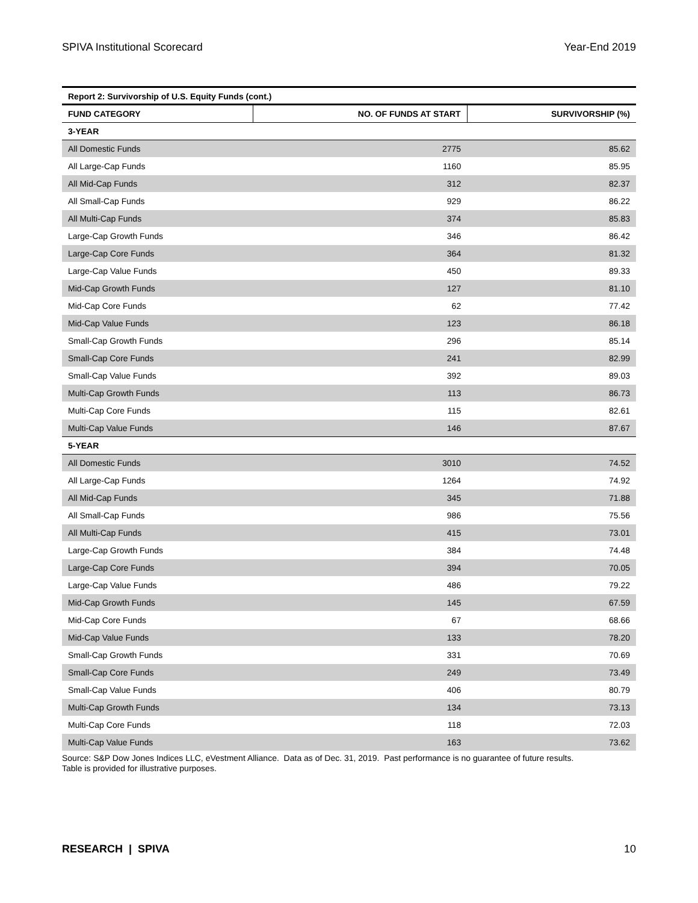SPIVA Institutional Scorecard Year-End 2019
Report 2: Survivorship of U.S. Equity Funds (cont.)
| FUND CATEGORY | NO. OF FUNDS AT START | SURVIVORSHIP (%) |
| --- | --- | --- |
| 3-YEAR | | |
| All Domestic Funds | 2775 | 85.62 |
| All Large-Cap Funds | 1160 | 85.95 |
| All Mid-Cap Funds | 312 | 82.37 |
| All Small-Cap Funds | 929 | 86.22 |
| All Multi-Cap Funds | 374 | 85.83 |
| Large-Cap Growth Funds | 346 | 86.42 |
| Large-Cap Core Funds | 364 | 81.32 |
| Large-Cap Value Funds | 450 | 89.33 |
| Mid-Cap Growth Funds | 127 | 81.10 |
| Mid-Cap Core Funds | 62 | 77.42 |
| Mid-Cap Value Funds | 123 | 86.18 |
| Small-Cap Growth Funds | 296 | 85.14 |
| Small-Cap Core Funds | 241 | 82.99 |
| Small-Cap Value Funds | 392 | 89.03 |
| Multi-Cap Growth Funds | 113 | 86.73 |
| Multi-Cap Core Funds | 115 | 82.61 |
| Multi-Cap Value Funds | 146 | 87.67 |
| 5-YEAR | | |
| All Domestic Funds | 3010 | 74.52 |
| All Large-Cap Funds | 1264 | 74.92 |
| All Mid-Cap Funds | 345 | 71.88 |
| All Small-Cap Funds | 986 | 75.56 |
| All Multi-Cap Funds | 415 | 73.01 |
| Large-Cap Growth Funds | 384 | 74.48 |
| Large-Cap Core Funds | 394 | 70.05 |
| Large-Cap Value Funds | 486 | 79.22 |
| Mid-Cap Growth Funds | 145 | 67.59 |
| Mid-Cap Core Funds | 67 | 68.66 |
| Mid-Cap Value Funds | 133 | 78.20 |
| Small-Cap Growth Funds | 331 | 70.69 |
| Small-Cap Core Funds | 249 | 73.49 |
| Small-Cap Value Funds | 406 | 80.79 |
| Multi-Cap Growth Funds | 134 | 73.13 |
| Multi-Cap Core Funds | 118 | 72.03 |
| Multi-Cap Value Funds | 163 | 73.62 |
Source: S&P Dow Jones Indices LLC, eVestment Alliance. Data as of Dec. 31, 2019. Past performance is no guarantee of future results.
Table is provided for illustrative purposes.
RESEARCH | SPIVA 10